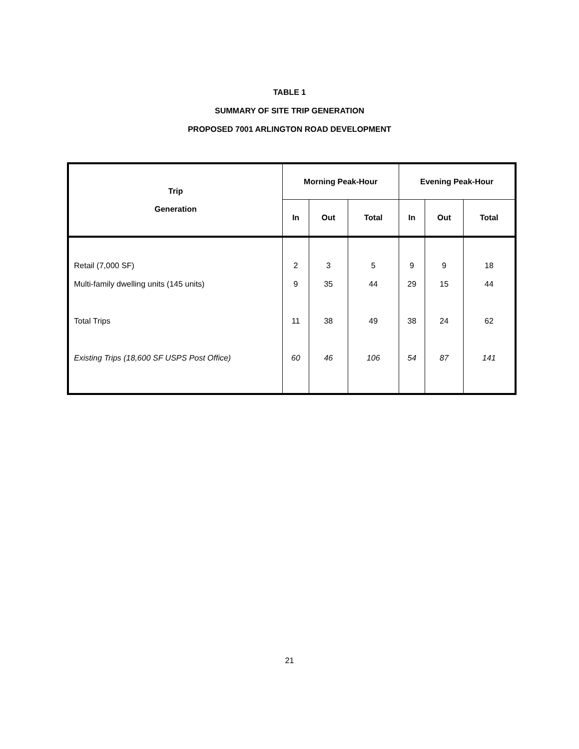TABLE 1
SUMMARY OF SITE TRIP GENERATION
PROPOSED 7001 ARLINGTON ROAD DEVELOPMENT
| Trip Generation | Morning Peak-Hour | | | Evening Peak-Hour | | |
| --- | --- | --- | --- | --- | --- | --- |
| | In | Out | Total | In | Out | Total |
| Retail (7,000 SF) | 2 | 3 | 5 | 9 | 9 | 18 |
| Multi-family dwelling units (145 units) | 9 | 35 | 44 | 29 | 15 | 44 |
| Total Trips | 11 | 38 | 49 | 38 | 24 | 62 |
| Existing Trips (18,600 SF USPS Post Office) | 60 | 46 | 106 | 54 | 87 | 141 |
21